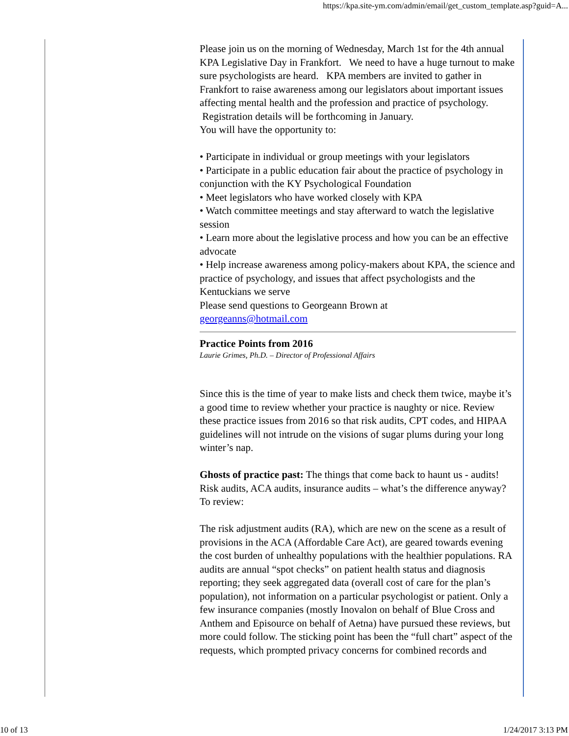https://kpa.site-ym.com/admin/email/get_custom_template.asp?guid=A...
Please join us on the morning of Wednesday, March 1st for the 4th annual KPA Legislative Day in Frankfort. We need to have a huge turnout to make sure psychologists are heard. KPA members are invited to gather in Frankfort to raise awareness among our legislators about important issues affecting mental health and the profession and practice of psychology. Registration details will be forthcoming in January.
You will have the opportunity to:
• Participate in individual or group meetings with your legislators
• Participate in a public education fair about the practice of psychology in conjunction with the KY Psychological Foundation
• Meet legislators who have worked closely with KPA
• Watch committee meetings and stay afterward to watch the legislative session
• Learn more about the legislative process and how you can be an effective advocate
• Help increase awareness among policy-makers about KPA, the science and practice of psychology, and issues that affect psychologists and the Kentuckians we serve
Please send questions to Georgeann Brown at
georgeanns@hotmail.com
Practice Points from 2016
Laurie Grimes, Ph.D. – Director of Professional Affairs
Since this is the time of year to make lists and check them twice, maybe it’s a good time to review whether your practice is naughty or nice. Review these practice issues from 2016 so that risk audits, CPT codes, and HIPAA guidelines will not intrude on the visions of sugar plums during your long winter’s nap.
Ghosts of practice past: The things that come back to haunt us - audits! Risk audits, ACA audits, insurance audits – what’s the difference anyway? To review:
The risk adjustment audits (RA), which are new on the scene as a result of provisions in the ACA (Affordable Care Act), are geared towards evening the cost burden of unhealthy populations with the healthier populations. RA audits are annual “spot checks” on patient health status and diagnosis reporting; they seek aggregated data (overall cost of care for the plan’s population), not information on a particular psychologist or patient. Only a few insurance companies (mostly Inovalon on behalf of Blue Cross and Anthem and Episource on behalf of Aetna) have pursued these reviews, but more could follow. The sticking point has been the “full chart” aspect of the requests, which prompted privacy concerns for combined records and
10 of 13 1/24/2017 3:13 PM